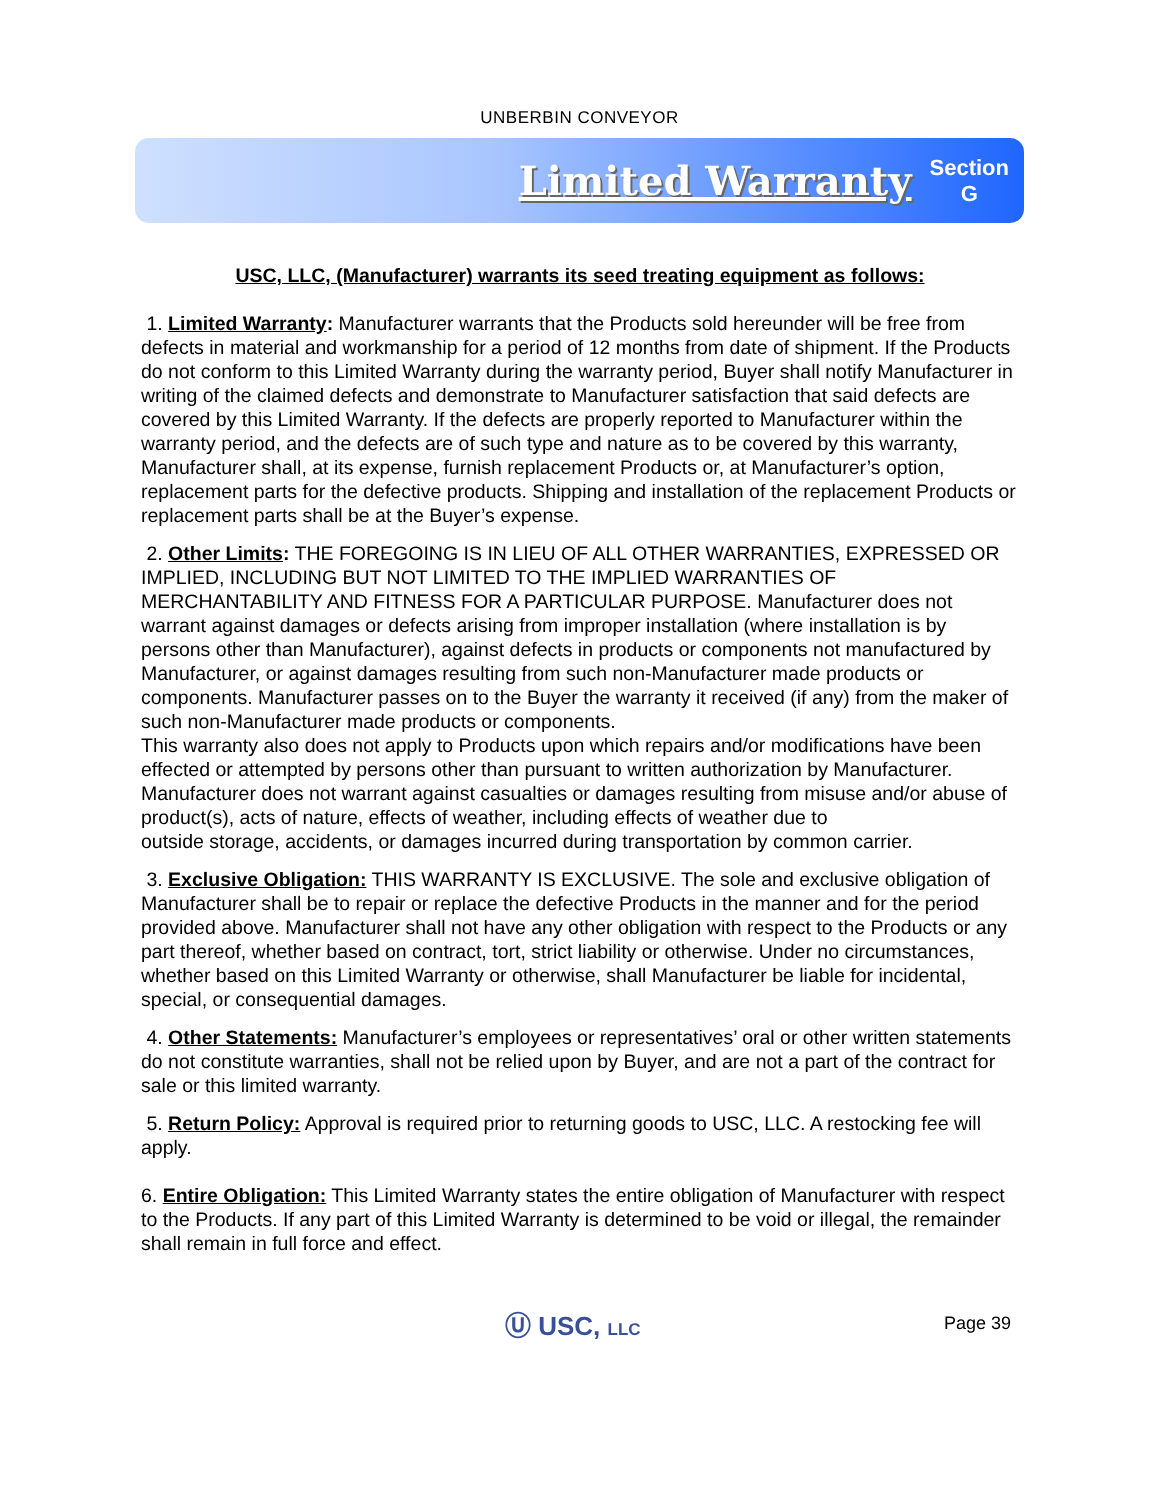UNBERBIN CONVEYOR
Limited Warranty
Section
G
USC, LLC, (Manufacturer) warrants its seed treating equipment as follows:
1. Limited Warranty: Manufacturer warrants that the Products sold hereunder will be free from defects in material and workmanship for a period of 12 months from date of shipment. If the Products do not conform to this Limited Warranty during the warranty period, Buyer shall notify Manufacturer in writing of the claimed defects and demonstrate to Manufacturer satisfaction that said defects are covered by this Limited Warranty. If the defects are properly reported to Manufacturer within the warranty period, and the defects are of such type and nature as to be covered by this warranty, Manufacturer shall, at its expense, furnish replacement Products or, at Manufacturer’s option, replacement parts for the defective products. Shipping and installation of the replacement Products or replacement parts shall be at the Buyer’s expense.
2. Other Limits: THE FOREGOING IS IN LIEU OF ALL OTHER WARRANTIES, EXPRESSED OR IMPLIED, INCLUDING BUT NOT LIMITED TO THE IMPLIED WARRANTIES OF MERCHANTABILITY AND FITNESS FOR A PARTICULAR PURPOSE. Manufacturer does not warrant against damages or defects arising from improper installation (where installation is by persons other than Manufacturer), against defects in products or components not manufactured by Manufacturer, or against damages resulting from such non-Manufacturer made products or components. Manufacturer passes on to the Buyer the warranty it received (if any) from the maker of such non-Manufacturer made products or components.
This warranty also does not apply to Products upon which repairs and/or modifications have been effected or attempted by persons other than pursuant to written authorization by Manufacturer. Manufacturer does not warrant against casualties or damages resulting from misuse and/or abuse of product(s), acts of nature, effects of weather, including effects of weather due to
outside storage, accidents, or damages incurred during transportation by common carrier.
3. Exclusive Obligation: THIS WARRANTY IS EXCLUSIVE. The sole and exclusive obligation of Manufacturer shall be to repair or replace the defective Products in the manner and for the period provided above. Manufacturer shall not have any other obligation with respect to the Products or any part thereof, whether based on contract, tort, strict liability or otherwise. Under no circumstances, whether based on this Limited Warranty or otherwise, shall Manufacturer be liable for incidental, special, or consequential damages.
4. Other Statements: Manufacturer’s employees or representatives’ oral or other written statements do not constitute warranties, shall not be relied upon by Buyer, and are not a part of the contract for sale or this limited warranty.
5. Return Policy: Approval is required prior to returning goods to USC, LLC. A restocking fee will apply.
6. Entire Obligation: This Limited Warranty states the entire obligation of Manufacturer with respect to the Products. If any part of this Limited Warranty is determined to be void or illegal, the remainder shall remain in full force and effect.
Ⓤ USC, LLC Page 39